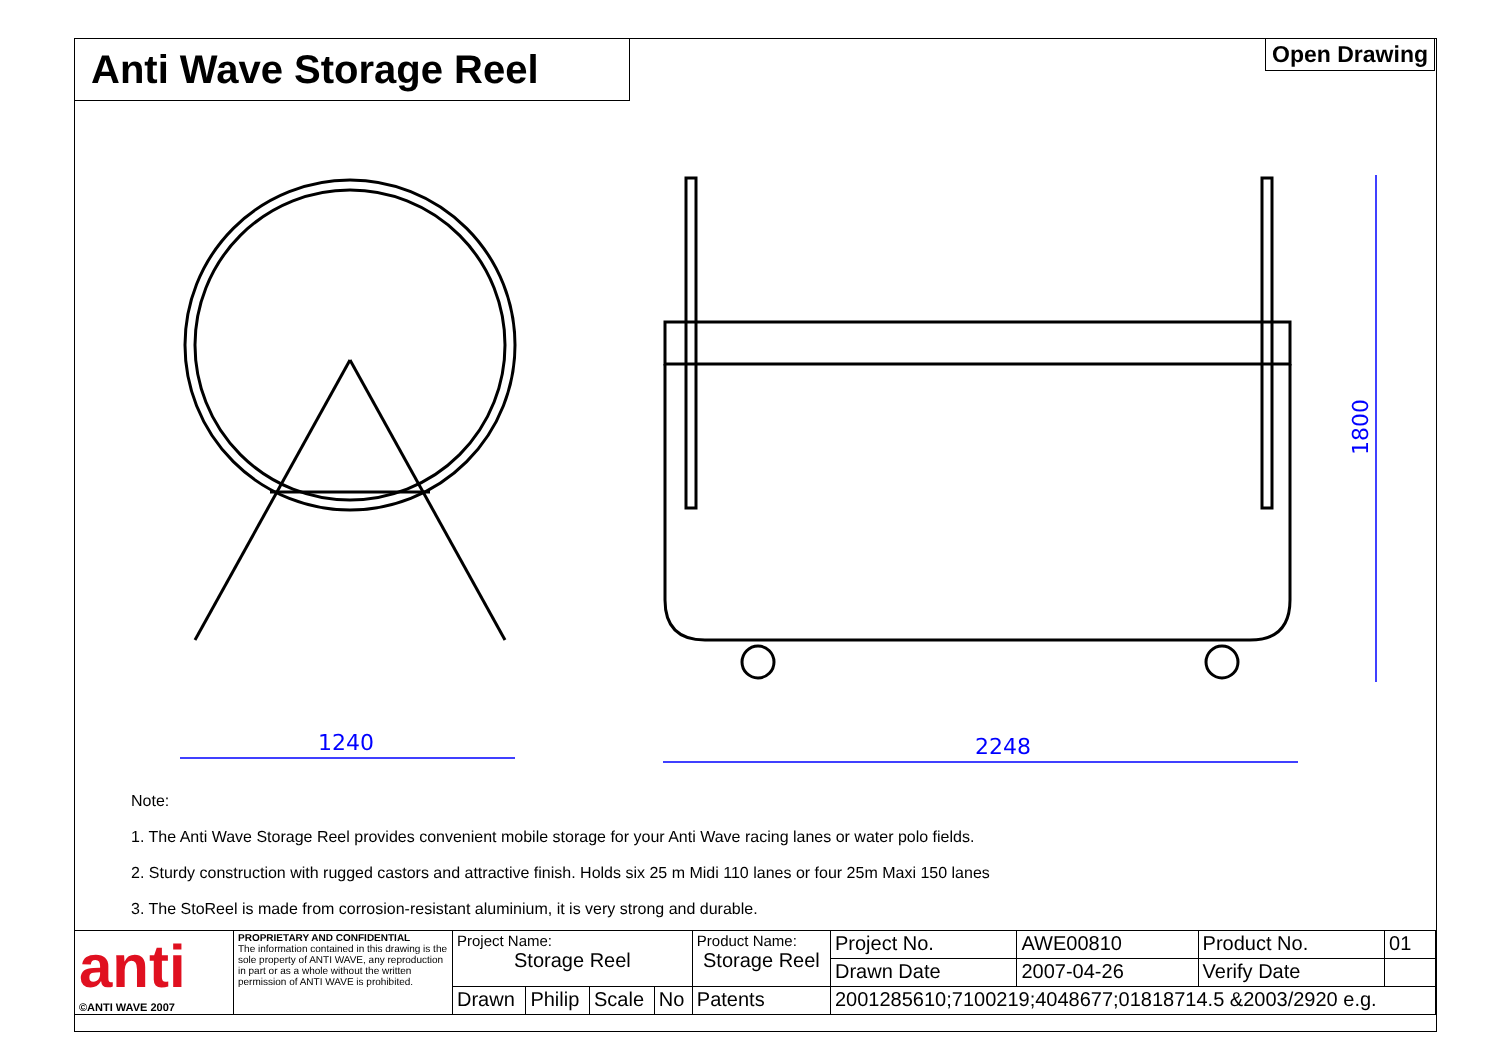Anti Wave Storage Reel Open Drawing
1240
2248
1800
Note:
1. The Anti Wave Storage Reel provides convenient mobile storage for your Anti Wave racing lanes or water polo fields.
2. Sturdy construction with rugged castors and attractive finish. Holds six 25 m Midi 110 lanes or four 25m Maxi 150 lanes
3. The StoReel is made from corrosion-resistant aluminium, it is very strong and durable.
| anti ©ANTI WAVE 2007 | PROPRIETARY AND CONFIDENTIAL The information contained in this drawing is the sole property of ANTI WAVE, any reproduction in part or as a whole without the written permission of ANTI WAVE is prohibited. | Project Name: Storage Reel | | | | Product Name: Storage Reel | | Project No. | AWE00810 | Product No. | 01 |
| | | | | | | | | Drawn Date | 2007-04-26 | Verify Date | |
| | | Drawn | Philip | Scale | No | Patents | 2001285610;7100219;4048677;01818714.5 &2003/2920 e.g. | | | | |